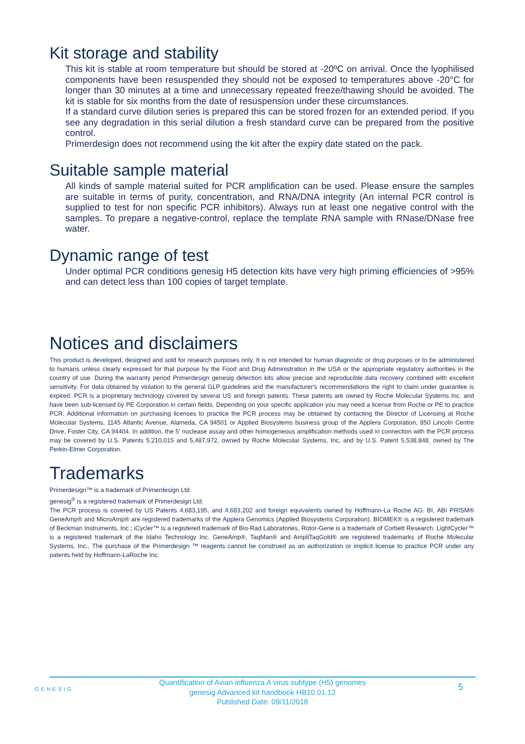Kit storage and stability
This kit is stable at room temperature but should be stored at -20ºC on arrival. Once the lyophilised components have been resuspended they should not be exposed to temperatures above -20°C for longer than 30 minutes at a time and unnecessary repeated freeze/thawing should be avoided. The kit is stable for six months from the date of resuspension under these circumstances.
If a standard curve dilution series is prepared this can be stored frozen for an extended period. If you see any degradation in this serial dilution a fresh standard curve can be prepared from the positive control.
Primerdesign does not recommend using the kit after the expiry date stated on the pack.
Suitable sample material
All kinds of sample material suited for PCR amplification can be used. Please ensure the samples are suitable in terms of purity, concentration, and RNA/DNA integrity (An internal PCR control is supplied to test for non specific PCR inhibitors). Always run at least one negative control with the samples. To prepare a negative-control, replace the template RNA sample with RNase/DNase free water.
Dynamic range of test
Under optimal PCR conditions genesig H5 detection kits have very high priming efficiencies of >95% and can detect less than 100 copies of target template.
Notices and disclaimers
This product is developed, designed and sold for research purposes only. It is not intended for human diagnostic or drug purposes or to be administered to humans unless clearly expressed for that purpose by the Food and Drug Administration in the USA or the appropriate regulatory authorities in the country of use. During the warranty period Primerdesign genesig detection kits allow precise and reproducible data recovery combined with excellent sensitivity. For data obtained by violation to the general GLP guidelines and the manufacturer's recommendations the right to claim under guarantee is expired. PCR is a proprietary technology covered by several US and foreign patents. These patents are owned by Roche Molecular Systems Inc. and have been sub-licensed by PE Corporation in certain fields. Depending on your specific application you may need a license from Roche or PE to practice PCR. Additional information on purchasing licenses to practice the PCR process may be obtained by contacting the Director of Licensing at Roche Molecular Systems, 1145 Atlantic Avenue, Alameda, CA 94501 or Applied Biosystems business group of the Applera Corporation, 850 Lincoln Centre Drive, Foster City, CA 94404. In addition, the 5' nuclease assay and other homogeneous amplification methods used in connection with the PCR process may be covered by U.S. Patents 5,210,015 and 5,487,972, owned by Roche Molecular Systems, Inc, and by U.S. Patent 5,538,848, owned by The Perkin-Elmer Corporation.
Trademarks
Primerdesign™ is a trademark of Primerdesign Ltd.
genesig<sup>®</sup> is a registered trademark of Primerdesign Ltd.
The PCR process is covered by US Patents 4,683,195, and 4,683,202 and foreign equivalents owned by Hoffmann-La Roche AG. BI, ABI PRISM® GeneAmp® and MicroAmp® are registered trademarks of the Applera Genomics (Applied Biosystems Corporation). BIOMEK® is a registered trademark of Beckman Instruments, Inc.; iCycler™ is a registered trademark of Bio-Rad Laboratories, Rotor-Gene is a trademark of Corbett Research. LightCycler™ is a registered trademark of the Idaho Technology Inc. GeneAmp®, TaqMan® and AmpliTaqGold® are registered trademarks of Roche Molecular Systems, Inc., The purchase of the Primerdesign ™ reagents cannot be construed as an authorization or implicit license to practice PCR under any patents held by Hoffmann-LaRoche Inc.
GENESIG
Quantification of Avian influenza A virus subtype (H5) genomes
genesig Advanced kit handbook HB10.01.12
Published Date: 09/11/2018
5